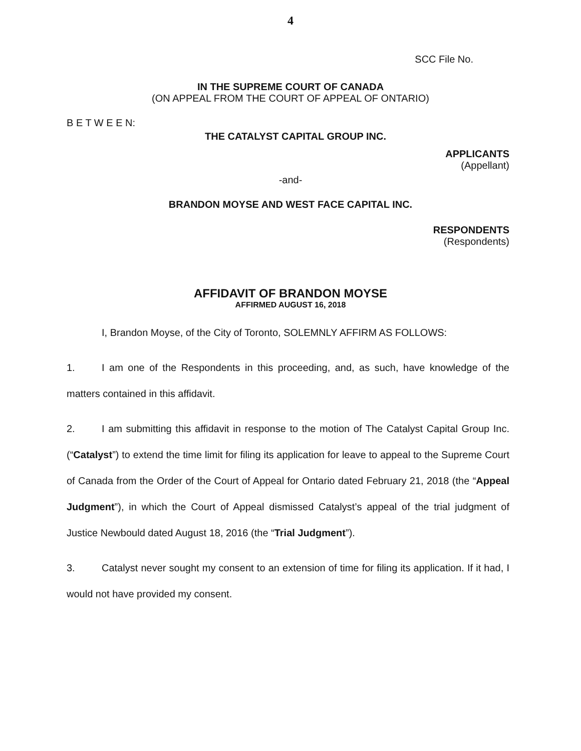4
SCC File No.
IN THE SUPREME COURT OF CANADA
(ON APPEAL FROM THE COURT OF APPEAL OF ONTARIO)
B E T W E E N:
THE CATALYST CAPITAL GROUP INC.
APPLICANTS
(Appellant)
-and-
BRANDON MOYSE AND WEST FACE CAPITAL INC.
RESPONDENTS
(Respondents)
AFFIDAVIT OF BRANDON MOYSE
AFFIRMED AUGUST 16, 2018
I, Brandon Moyse, of the City of Toronto, SOLEMNLY AFFIRM AS FOLLOWS:
1. I am one of the Respondents in this proceeding, and, as such, have knowledge of the matters contained in this affidavit.
2. I am submitting this affidavit in response to the motion of The Catalyst Capital Group Inc. (“Catalyst”) to extend the time limit for filing its application for leave to appeal to the Supreme Court of Canada from the Order of the Court of Appeal for Ontario dated February 21, 2018 (the “Appeal Judgment”), in which the Court of Appeal dismissed Catalyst’s appeal of the trial judgment of Justice Newbould dated August 18, 2016 (the “Trial Judgment”).
3. Catalyst never sought my consent to an extension of time for filing its application. If it had, I would not have provided my consent.